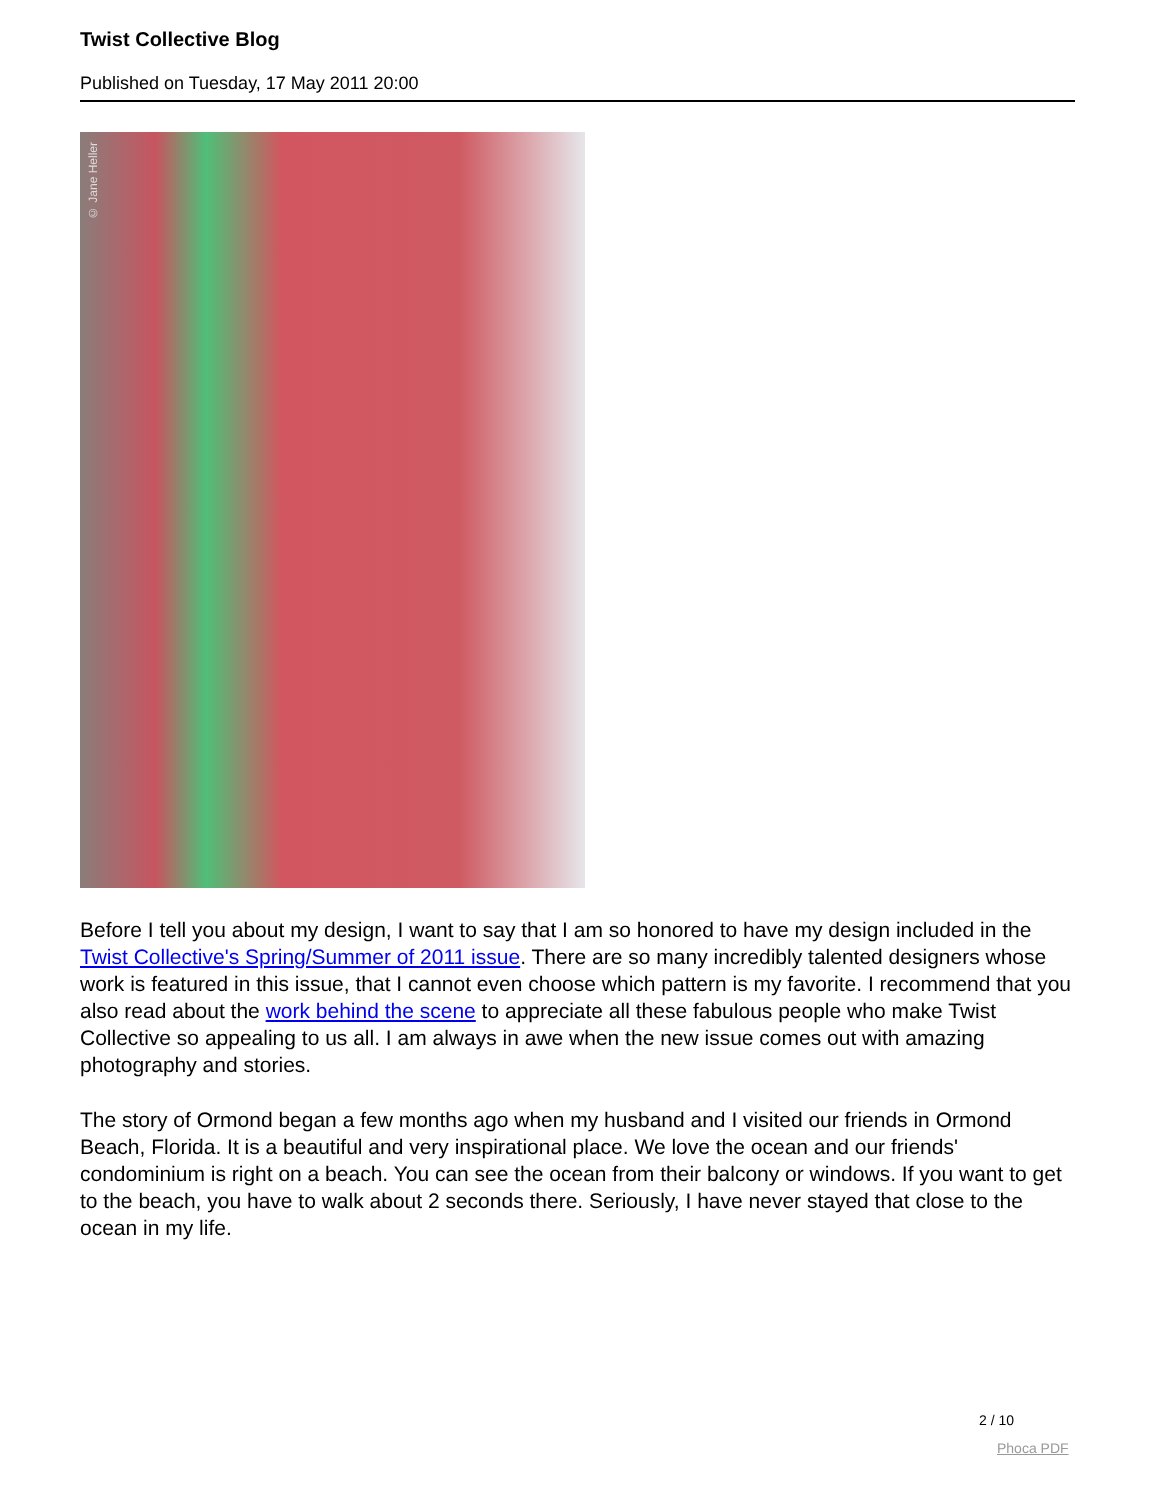Twist Collective Blog
Published on Tuesday, 17 May 2011 20:00
© Jane Heller
Before I tell you about my design, I want to say that I am so honored to have my design included in the Twist Collective's Spring/Summer of 2011 issue. There are so many incredibly talented designers whose work is featured in this issue, that I cannot even choose which pattern is my favorite. I recommend that you also read about the work behind the scene to appreciate all these fabulous people who make Twist Collective so appealing to us all. I am always in awe when the new issue comes out with amazing photography and stories.
The story of Ormond began a few months ago when my husband and I visited our friends in Ormond Beach, Florida. It is a beautiful and very inspirational place. We love the ocean and our friends' condominium is right on a beach. You can see the ocean from their balcony or windows. If you want to get to the beach, you have to walk about 2 seconds there. Seriously, I have never stayed that close to the ocean in my life.
2 / 10
Phoca PDF